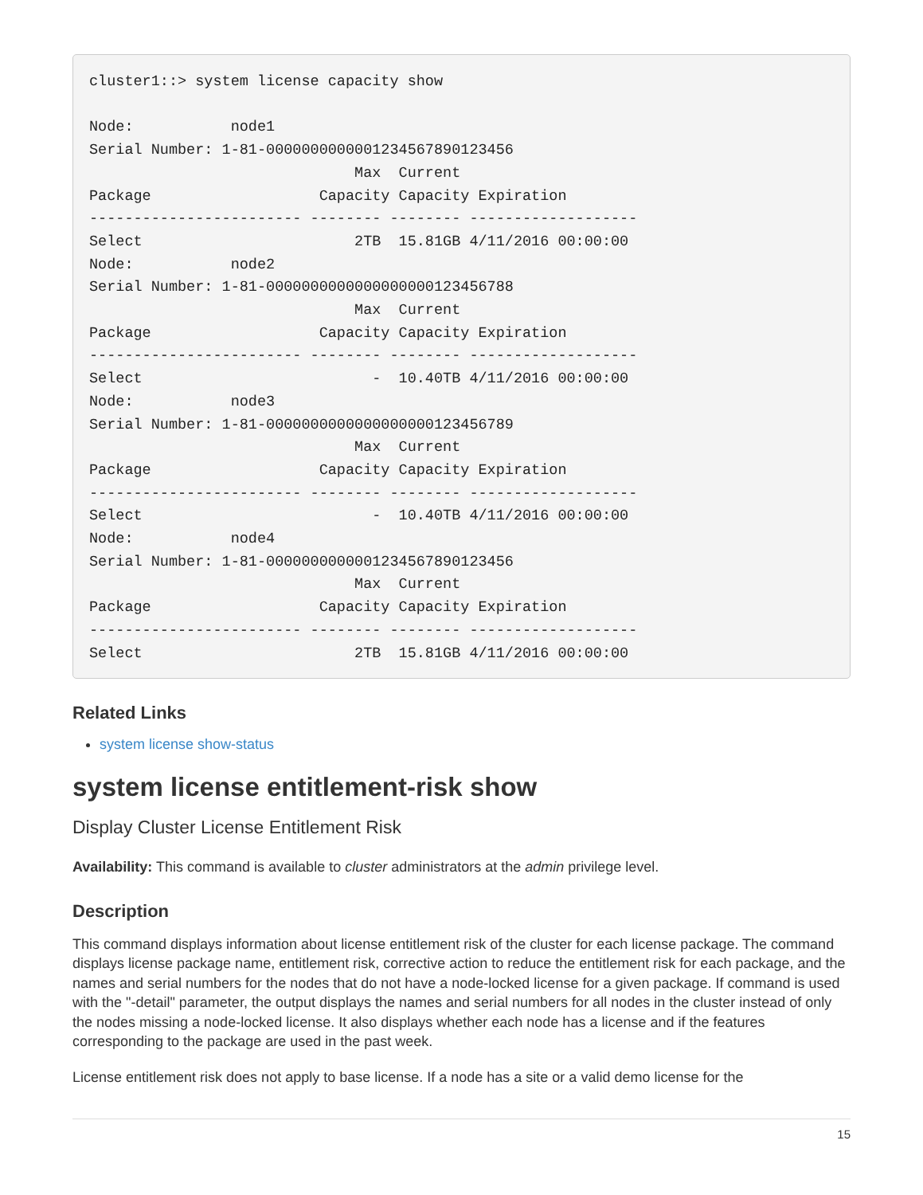cluster1::> system license capacity show

Node:           node1
Serial Number: 1-81-0000000000001234567890123456
                              Max  Current
Package                   Capacity Capacity Expiration
------------------------ -------- -------- -------------------
Select                        2TB  15.81GB 4/11/2016 00:00:00
Node:           node2
Serial Number: 1-81-0000000000000000000123456788
                              Max  Current
Package                   Capacity Capacity Expiration
------------------------ -------- -------- -------------------
Select                          -  10.40TB 4/11/2016 00:00:00
Node:           node3
Serial Number: 1-81-0000000000000000000123456789
                              Max  Current
Package                   Capacity Capacity Expiration
------------------------ -------- -------- -------------------
Select                          -  10.40TB 4/11/2016 00:00:00
Node:           node4
Serial Number: 1-81-0000000000001234567890123456
                              Max  Current
Package                   Capacity Capacity Expiration
------------------------ -------- -------- -------------------
Select                        2TB  15.81GB 4/11/2016 00:00:00
Related Links
system license show-status
system license entitlement-risk show
Display Cluster License Entitlement Risk
Availability: This command is available to cluster administrators at the admin privilege level.
Description
This command displays information about license entitlement risk of the cluster for each license package. The command displays license package name, entitlement risk, corrective action to reduce the entitlement risk for each package, and the names and serial numbers for the nodes that do not have a node-locked license for a given package. If command is used with the "-detail" parameter, the output displays the names and serial numbers for all nodes in the cluster instead of only the nodes missing a node-locked license. It also displays whether each node has a license and if the features corresponding to the package are used in the past week.
License entitlement risk does not apply to base license. If a node has a site or a valid demo license for the
15